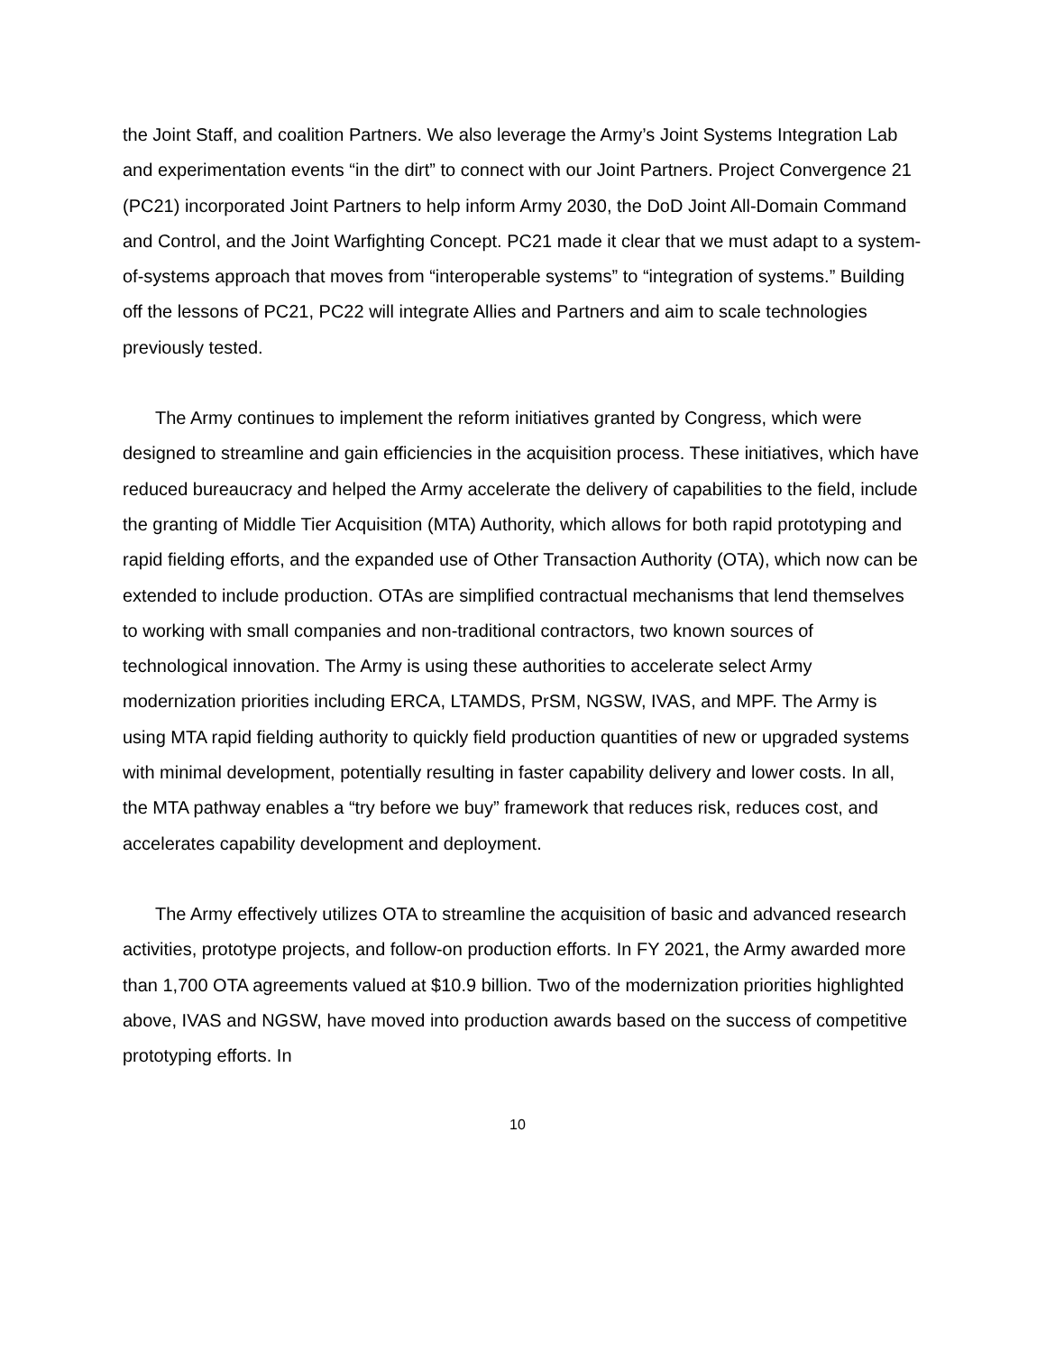the Joint Staff, and coalition Partners. We also leverage the Army’s Joint Systems Integration Lab and experimentation events “in the dirt” to connect with our Joint Partners. Project Convergence 21 (PC21) incorporated Joint Partners to help inform Army 2030, the DoD Joint All-Domain Command and Control, and the Joint Warfighting Concept. PC21 made it clear that we must adapt to a system-of-systems approach that moves from “interoperable systems” to “integration of systems.” Building off the lessons of PC21, PC22 will integrate Allies and Partners and aim to scale technologies previously tested.
The Army continues to implement the reform initiatives granted by Congress, which were designed to streamline and gain efficiencies in the acquisition process. These initiatives, which have reduced bureaucracy and helped the Army accelerate the delivery of capabilities to the field, include the granting of Middle Tier Acquisition (MTA) Authority, which allows for both rapid prototyping and rapid fielding efforts, and the expanded use of Other Transaction Authority (OTA), which now can be extended to include production. OTAs are simplified contractual mechanisms that lend themselves to working with small companies and non-traditional contractors, two known sources of technological innovation. The Army is using these authorities to accelerate select Army modernization priorities including ERCA, LTAMDS, PrSM, NGSW, IVAS, and MPF. The Army is using MTA rapid fielding authority to quickly field production quantities of new or upgraded systems with minimal development, potentially resulting in faster capability delivery and lower costs. In all, the MTA pathway enables a “try before we buy” framework that reduces risk, reduces cost, and accelerates capability development and deployment.
The Army effectively utilizes OTA to streamline the acquisition of basic and advanced research activities, prototype projects, and follow-on production efforts. In FY 2021, the Army awarded more than 1,700 OTA agreements valued at $10.9 billion. Two of the modernization priorities highlighted above, IVAS and NGSW, have moved into production awards based on the success of competitive prototyping efforts. In
10